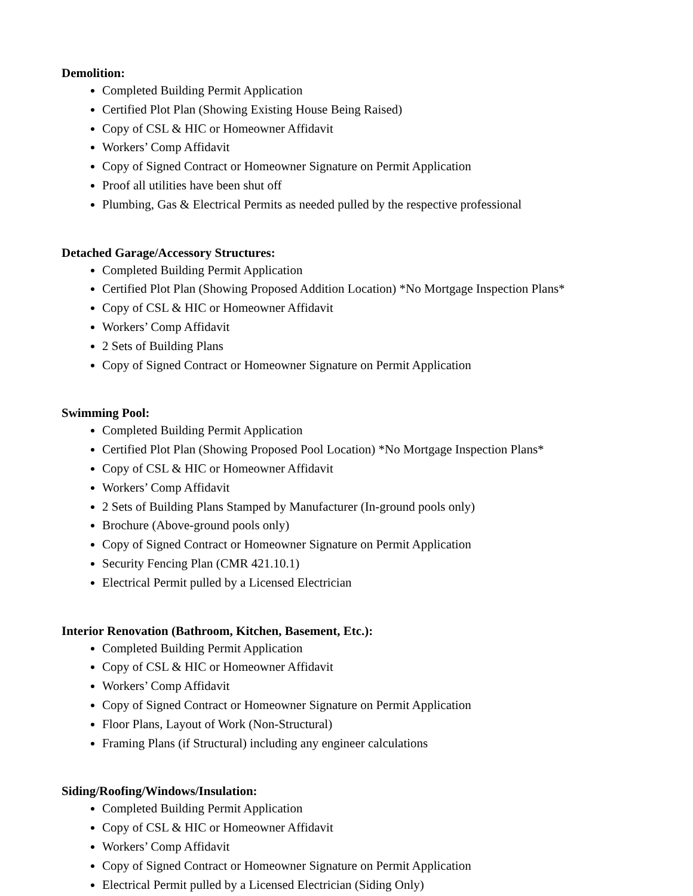Demolition:
Completed Building Permit Application
Certified Plot Plan (Showing Existing House Being Raised)
Copy of CSL & HIC or Homeowner Affidavit
Workers’ Comp Affidavit
Copy of Signed Contract or Homeowner Signature on Permit Application
Proof all utilities have been shut off
Plumbing, Gas & Electrical Permits as needed pulled by the respective professional
Detached Garage/Accessory Structures:
Completed Building Permit Application
Certified Plot Plan (Showing Proposed Addition Location) *No Mortgage Inspection Plans*
Copy of CSL & HIC or Homeowner Affidavit
Workers’ Comp Affidavit
2 Sets of Building Plans
Copy of Signed Contract or Homeowner Signature on Permit Application
Swimming Pool:
Completed Building Permit Application
Certified Plot Plan (Showing Proposed Pool Location) *No Mortgage Inspection Plans*
Copy of CSL & HIC or Homeowner Affidavit
Workers’ Comp Affidavit
2 Sets of Building Plans Stamped by Manufacturer (In-ground pools only)
Brochure (Above-ground pools only)
Copy of Signed Contract or Homeowner Signature on Permit Application
Security Fencing Plan (CMR 421.10.1)
Electrical Permit pulled by a Licensed Electrician
Interior Renovation (Bathroom, Kitchen, Basement, Etc.):
Completed Building Permit Application
Copy of CSL & HIC or Homeowner Affidavit
Workers’ Comp Affidavit
Copy of Signed Contract or Homeowner Signature on Permit Application
Floor Plans, Layout of Work (Non-Structural)
Framing Plans (if Structural) including any engineer calculations
Siding/Roofing/Windows/Insulation:
Completed Building Permit Application
Copy of CSL & HIC or Homeowner Affidavit
Workers’ Comp Affidavit
Copy of Signed Contract or Homeowner Signature on Permit Application
Electrical Permit pulled by a Licensed Electrician (Siding Only)